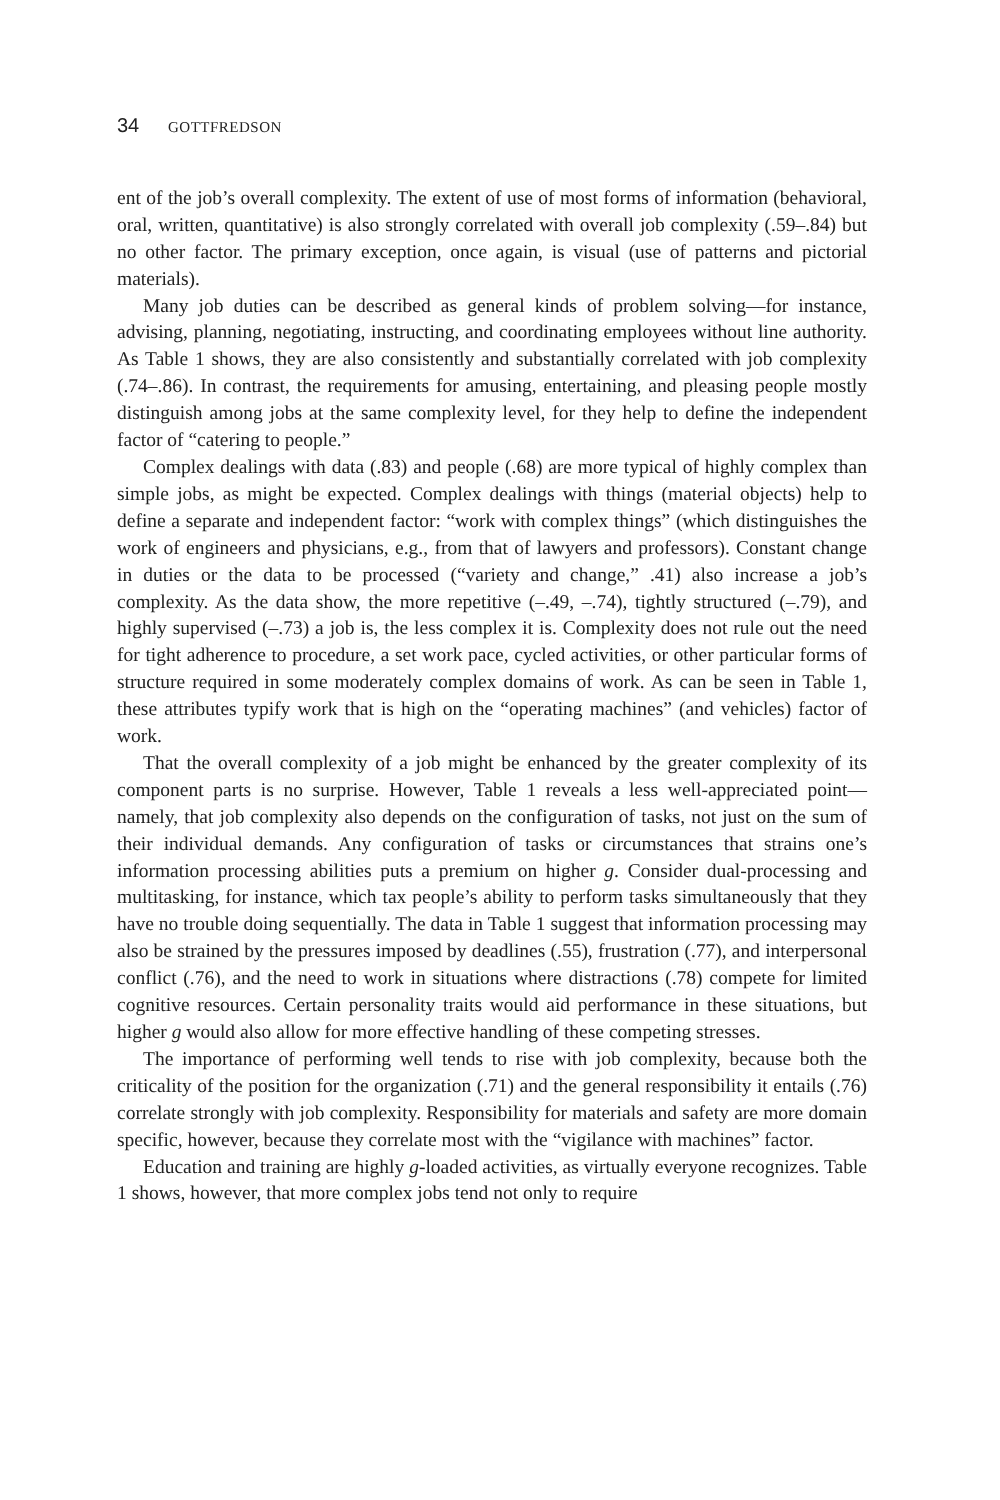34 GOTTFREDSON
ent of the job’s overall complexity. The extent of use of most forms of information (behavioral, oral, written, quantitative) is also strongly correlated with overall job complexity (.59–.84) but no other factor. The primary exception, once again, is visual (use of patterns and pictorial materials).
Many job duties can be described as general kinds of problem solving—for instance, advising, planning, negotiating, instructing, and coordinating employees without line authority. As Table 1 shows, they are also consistently and substantially correlated with job complexity (.74–.86). In contrast, the requirements for amusing, entertaining, and pleasing people mostly distinguish among jobs at the same complexity level, for they help to define the independent factor of “catering to people.”
Complex dealings with data (.83) and people (.68) are more typical of highly complex than simple jobs, as might be expected. Complex dealings with things (material objects) help to define a separate and independent factor: “work with complex things” (which distinguishes the work of engineers and physicians, e.g., from that of lawyers and professors). Constant change in duties or the data to be processed (“variety and change,” .41) also increase a job’s complexity. As the data show, the more repetitive (–.49, –.74), tightly structured (–.79), and highly supervised (–.73) a job is, the less complex it is. Complexity does not rule out the need for tight adherence to procedure, a set work pace, cycled activities, or other particular forms of structure required in some moderately complex domains of work. As can be seen in Table 1, these attributes typify work that is high on the “operating machines” (and vehicles) factor of work.
That the overall complexity of a job might be enhanced by the greater complexity of its component parts is no surprise. However, Table 1 reveals a less well-appreciated point—namely, that job complexity also depends on the configuration of tasks, not just on the sum of their individual demands. Any configuration of tasks or circumstances that strains one’s information processing abilities puts a premium on higher g. Consider dual-processing and multitasking, for instance, which tax people’s ability to perform tasks simultaneously that they have no trouble doing sequentially. The data in Table 1 suggest that information processing may also be strained by the pressures imposed by deadlines (.55), frustration (.77), and interpersonal conflict (.76), and the need to work in situations where distractions (.78) compete for limited cognitive resources. Certain personality traits would aid performance in these situations, but higher g would also allow for more effective handling of these competing stresses.
The importance of performing well tends to rise with job complexity, because both the criticality of the position for the organization (.71) and the general responsibility it entails (.76) correlate strongly with job complexity. Responsibility for materials and safety are more domain specific, however, because they correlate most with the “vigilance with machines” factor.
Education and training are highly g-loaded activities, as virtually everyone recognizes. Table 1 shows, however, that more complex jobs tend not only to require